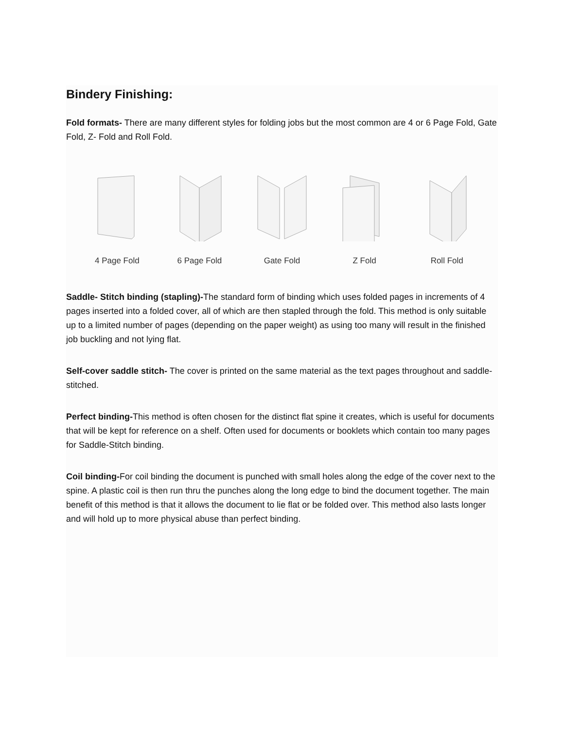Bindery Finishing:
Fold formats- There are many different styles for folding jobs but the most common are 4 or 6 Page Fold, Gate Fold, Z- Fold and Roll Fold.
4 Page Fold 6 Page Fold Gate Fold Z Fold Roll Fold
Saddle- Stitch binding (stapling)-The standard form of binding which uses folded pages in increments of 4 pages inserted into a folded cover, all of which are then stapled through the fold. This method is only suitable up to a limited number of pages (depending on the paper weight) as using too many will result in the finished job buckling and not lying flat.
Self-cover saddle stitch- The cover is printed on the same material as the text pages throughout and saddle-stitched.
Perfect binding-This method is often chosen for the distinct flat spine it creates, which is useful for documents that will be kept for reference on a shelf. Often used for documents or booklets which contain too many pages for Saddle-Stitch binding.
Coil binding-For coil binding the document is punched with small holes along the edge of the cover next to the spine. A plastic coil is then run thru the punches along the long edge to bind the document together. The main benefit of this method is that it allows the document to lie flat or be folded over. This method also lasts longer and will hold up to more physical abuse than perfect binding.